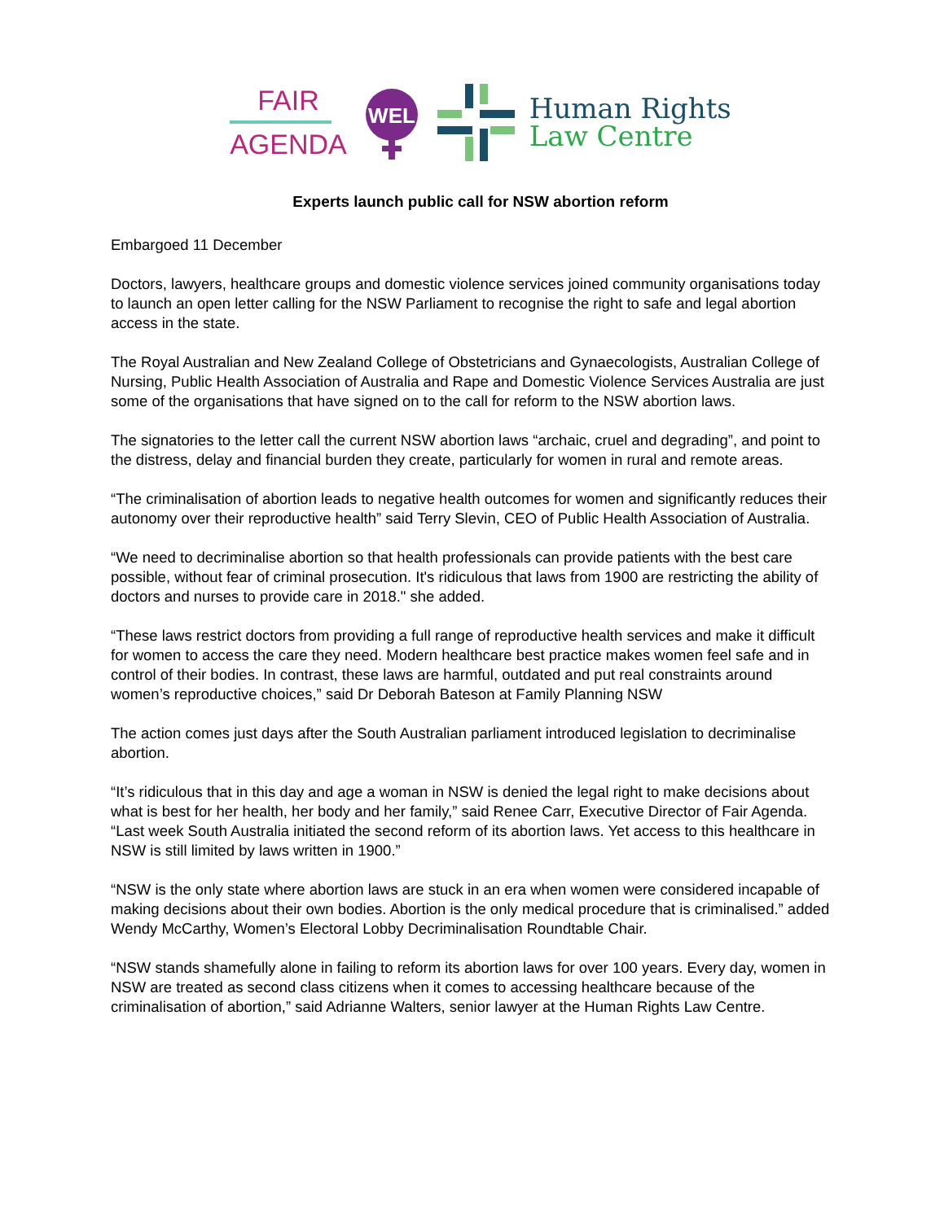FAIR
AGENDA
WEL
Human Rights
Law Centre
Experts launch public call for NSW abortion reform
Embargoed 11 December
Doctors, lawyers, healthcare groups and domestic violence services joined community organisations today to launch an open letter calling for the NSW Parliament to recognise the right to safe and legal abortion access in the state.
The Royal Australian and New Zealand College of Obstetricians and Gynaecologists, Australian College of Nursing, Public Health Association of Australia and Rape and Domestic Violence Services Australia are just some of the organisations that have signed on to the call for reform to the NSW abortion laws.
The signatories to the letter call the current NSW abortion laws “archaic, cruel and degrading”, and point to the distress, delay and financial burden they create, particularly for women in rural and remote areas.
“The criminalisation of abortion leads to negative health outcomes for women and significantly reduces their autonomy over their reproductive health” said Terry Slevin, CEO of Public Health Association of Australia.
“We need to decriminalise abortion so that health professionals can provide patients with the best care possible, without fear of criminal prosecution. It's ridiculous that laws from 1900 are restricting the ability of doctors and nurses to provide care in 2018." she added.
“These laws restrict doctors from providing a full range of reproductive health services and make it difficult for women to access the care they need. Modern healthcare best practice makes women feel safe and in control of their bodies. In contrast, these laws are harmful, outdated and put real constraints around women’s reproductive choices,” said Dr Deborah Bateson at Family Planning NSW
The action comes just days after the South Australian parliament introduced legislation to decriminalise abortion.
“It’s ridiculous that in this day and age a woman in NSW is denied the legal right to make decisions about what is best for her health, her body and her family,” said Renee Carr, Executive Director of Fair Agenda. “Last week South Australia initiated the second reform of its abortion laws. Yet access to this healthcare in NSW is still limited by laws written in 1900.”
“NSW is the only state where abortion laws are stuck in an era when women were considered incapable of making decisions about their own bodies. Abortion is the only medical procedure that is criminalised.” added Wendy McCarthy, Women’s Electoral Lobby Decriminalisation Roundtable Chair.
“NSW stands shamefully alone in failing to reform its abortion laws for over 100 years. Every day, women in NSW are treated as second class citizens when it comes to accessing healthcare because of the criminalisation of abortion,” said Adrianne Walters, senior lawyer at the Human Rights Law Centre.